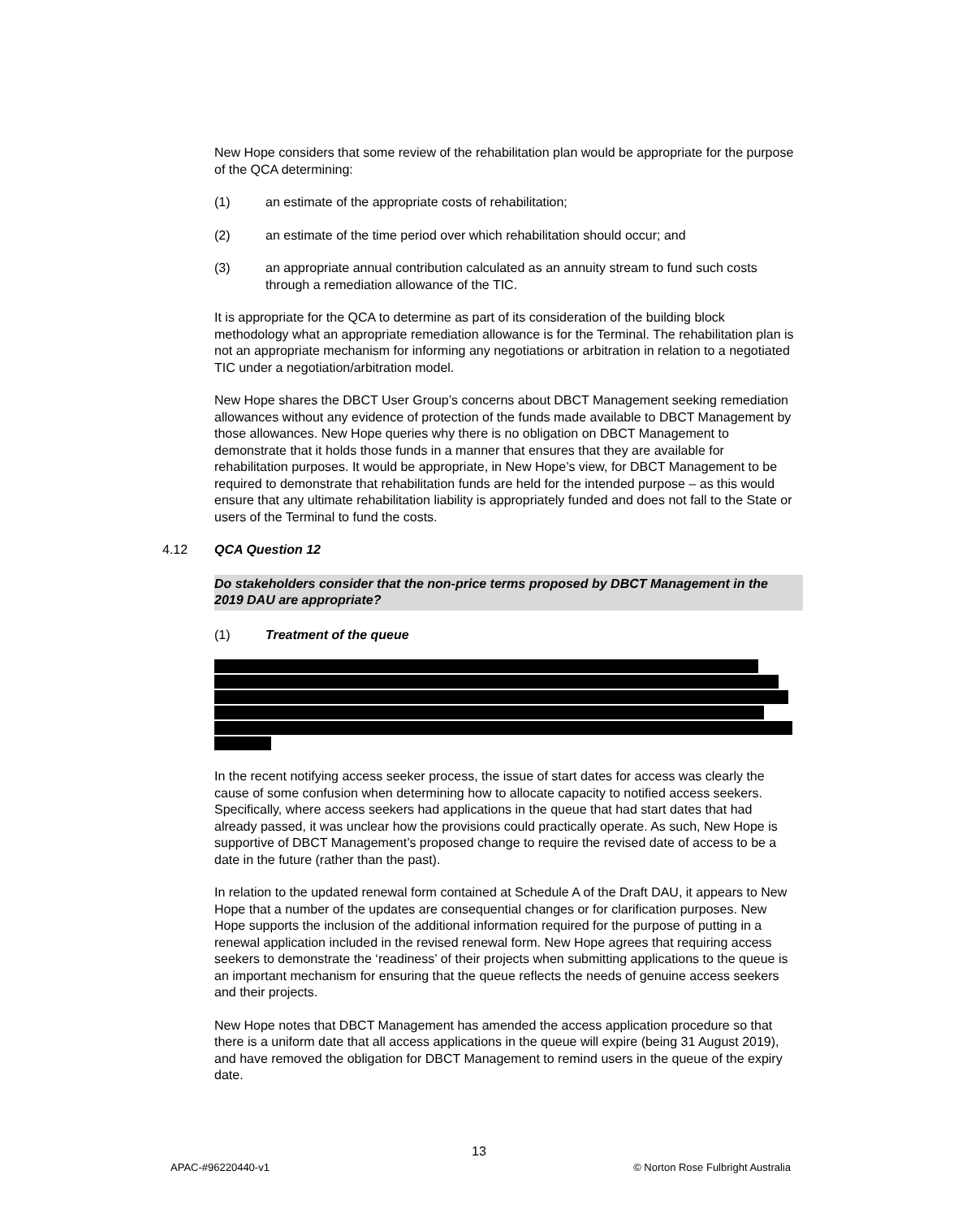New Hope considers that some review of the rehabilitation plan would be appropriate for the purpose of the QCA determining:
(1) an estimate of the appropriate costs of rehabilitation;
(2) an estimate of the time period over which rehabilitation should occur; and
(3) an appropriate annual contribution calculated as an annuity stream to fund such costs through a remediation allowance of the TIC.
It is appropriate for the QCA to determine as part of its consideration of the building block methodology what an appropriate remediation allowance is for the Terminal. The rehabilitation plan is not an appropriate mechanism for informing any negotiations or arbitration in relation to a negotiated TIC under a negotiation/arbitration model.
New Hope shares the DBCT User Group’s concerns about DBCT Management seeking remediation allowances without any evidence of protection of the funds made available to DBCT Management by those allowances. New Hope queries why there is no obligation on DBCT Management to demonstrate that it holds those funds in a manner that ensures that they are available for rehabilitation purposes. It would be appropriate, in New Hope’s view, for DBCT Management to be required to demonstrate that rehabilitation funds are held for the intended purpose – as this would ensure that any ultimate rehabilitation liability is appropriately funded and does not fall to the State or users of the Terminal to fund the costs.
4.12 QCA Question 12
Do stakeholders consider that the non-price terms proposed by DBCT Management in the 2019 DAU are appropriate?
(1) Treatment of the queue
In the recent notifying access seeker process, the issue of start dates for access was clearly the cause of some confusion when determining how to allocate capacity to notified access seekers. Specifically, where access seekers had applications in the queue that had start dates that had already passed, it was unclear how the provisions could practically operate. As such, New Hope is supportive of DBCT Management’s proposed change to require the revised date of access to be a date in the future (rather than the past).
In relation to the updated renewal form contained at Schedule A of the Draft DAU, it appears to New Hope that a number of the updates are consequential changes or for clarification purposes. New Hope supports the inclusion of the additional information required for the purpose of putting in a renewal application included in the revised renewal form. New Hope agrees that requiring access seekers to demonstrate the ‘readiness’ of their projects when submitting applications to the queue is an important mechanism for ensuring that the queue reflects the needs of genuine access seekers and their projects.
New Hope notes that DBCT Management has amended the access application procedure so that there is a uniform date that all access applications in the queue will expire (being 31 August 2019), and have removed the obligation for DBCT Management to remind users in the queue of the expiry date.
13
APAC-#96220440-v1 © Norton Rose Fulbright Australia